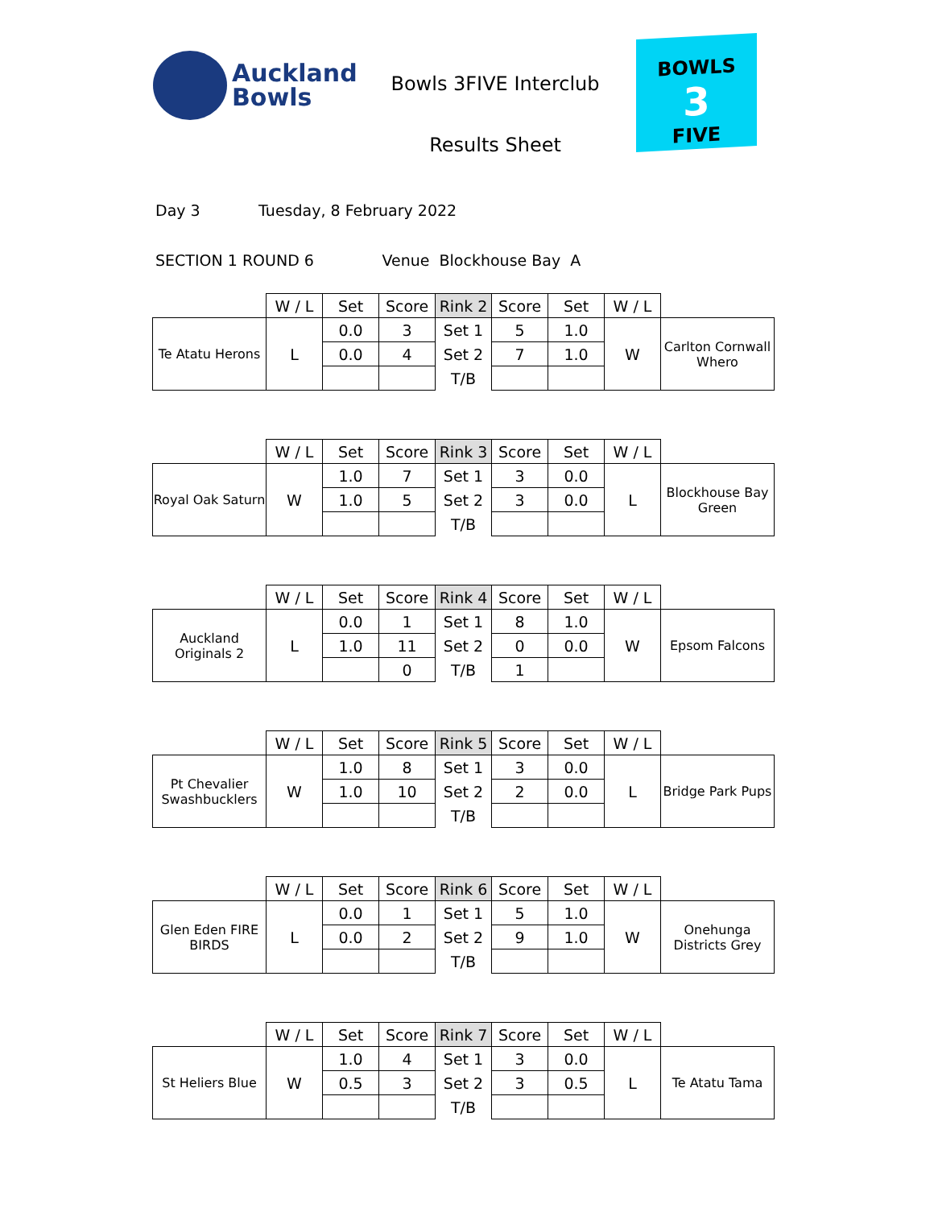Auckland
Bowls
Bowls 3FIVE Interclub
Results Sheet
BOWLS
3
FIVE
Day 3 Tuesday, 8 February 2022
SECTION 1 ROUND 6 Venue Blockhouse Bay A
| | W / L | Set | Score | Rink 2 | Score | Set | W / L | |
| --- | --- | --- | --- | --- | --- | --- | --- | --- |
| Te Atatu Herons | L | 0.0 | 3 | Set 1 | 5 | 1.0 | W | Carlton Cornwall Whero |
| | | 0.0 | 4 | Set 2 | 7 | 1.0 | | |
| | | | | T/B | | | | |
| | W / L | Set | Score | Rink 3 | Score | Set | W / L | |
| --- | --- | --- | --- | --- | --- | --- | --- | --- |
| Royal Oak Saturn | W | 1.0 | 7 | Set 1 | 3 | 0.0 | L | Blockhouse Bay Green |
| | | 1.0 | 5 | Set 2 | 3 | 0.0 | | |
| | | | | T/B | | | | |
| | W / L | Set | Score | Rink 4 | Score | Set | W / L | |
| --- | --- | --- | --- | --- | --- | --- | --- | --- |
| Auckland Originals 2 | L | 0.0 | 1 | Set 1 | 8 | 1.0 | W | Epsom Falcons |
| | | 1.0 | 11 | Set 2 | 0 | 0.0 | | |
| | | | 0 | T/B | 1 | | | |
| | W / L | Set | Score | Rink 5 | Score | Set | W / L | |
| --- | --- | --- | --- | --- | --- | --- | --- | --- |
| Pt Chevalier Swashbucklers | W | 1.0 | 8 | Set 1 | 3 | 0.0 | L | Bridge Park Pups |
| | | 1.0 | 10 | Set 2 | 2 | 0.0 | | |
| | | | | T/B | | | | |
| | W / L | Set | Score | Rink 6 | Score | Set | W / L | |
| --- | --- | --- | --- | --- | --- | --- | --- | --- |
| Glen Eden FIRE BIRDS | L | 0.0 | 1 | Set 1 | 5 | 1.0 | W | Onehunga Districts Grey |
| | | 0.0 | 2 | Set 2 | 9 | 1.0 | | |
| | | | | T/B | | | | |
| | W / L | Set | Score | Rink 7 | Score | Set | W / L | |
| --- | --- | --- | --- | --- | --- | --- | --- | --- |
| St Heliers Blue | W | 1.0 | 4 | Set 1 | 3 | 0.0 | L | Te Atatu Tama |
| | | 0.5 | 3 | Set 2 | 3 | 0.5 | | |
| | | | | T/B | | | | |